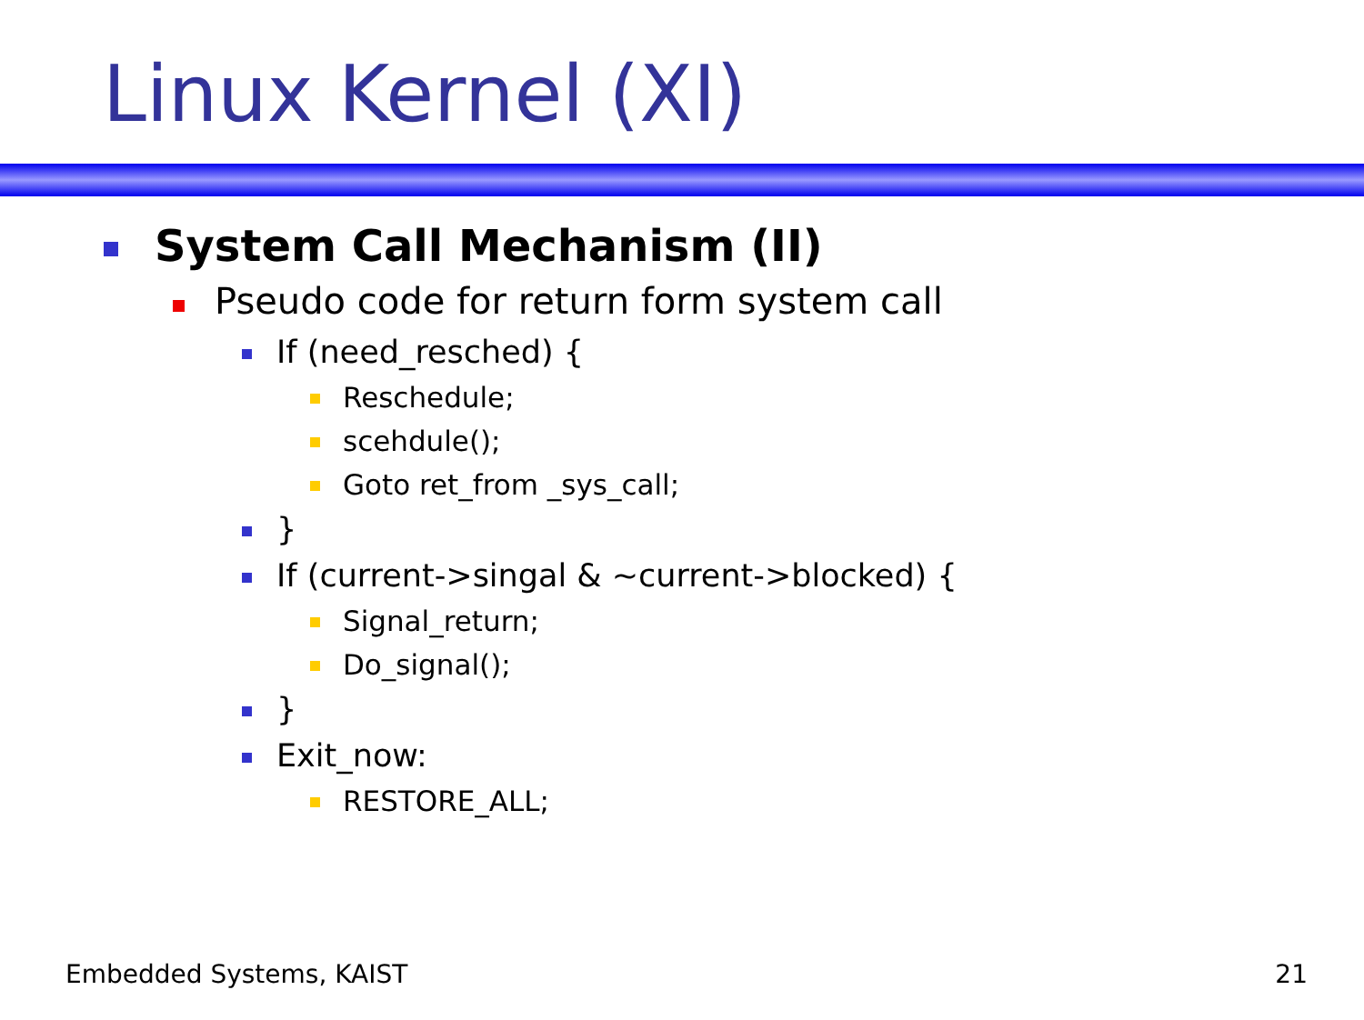Linux Kernel (XI)
System Call Mechanism (II)
Pseudo code for return form system call
If (need_resched) {
Reschedule;
scehdule();
Goto ret_from _sys_call;
}
If (current->singal & ~current->blocked) {
Signal_return;
Do_signal();
}
Exit_now:
RESTORE_ALL;
Embedded Systems, KAIST 21